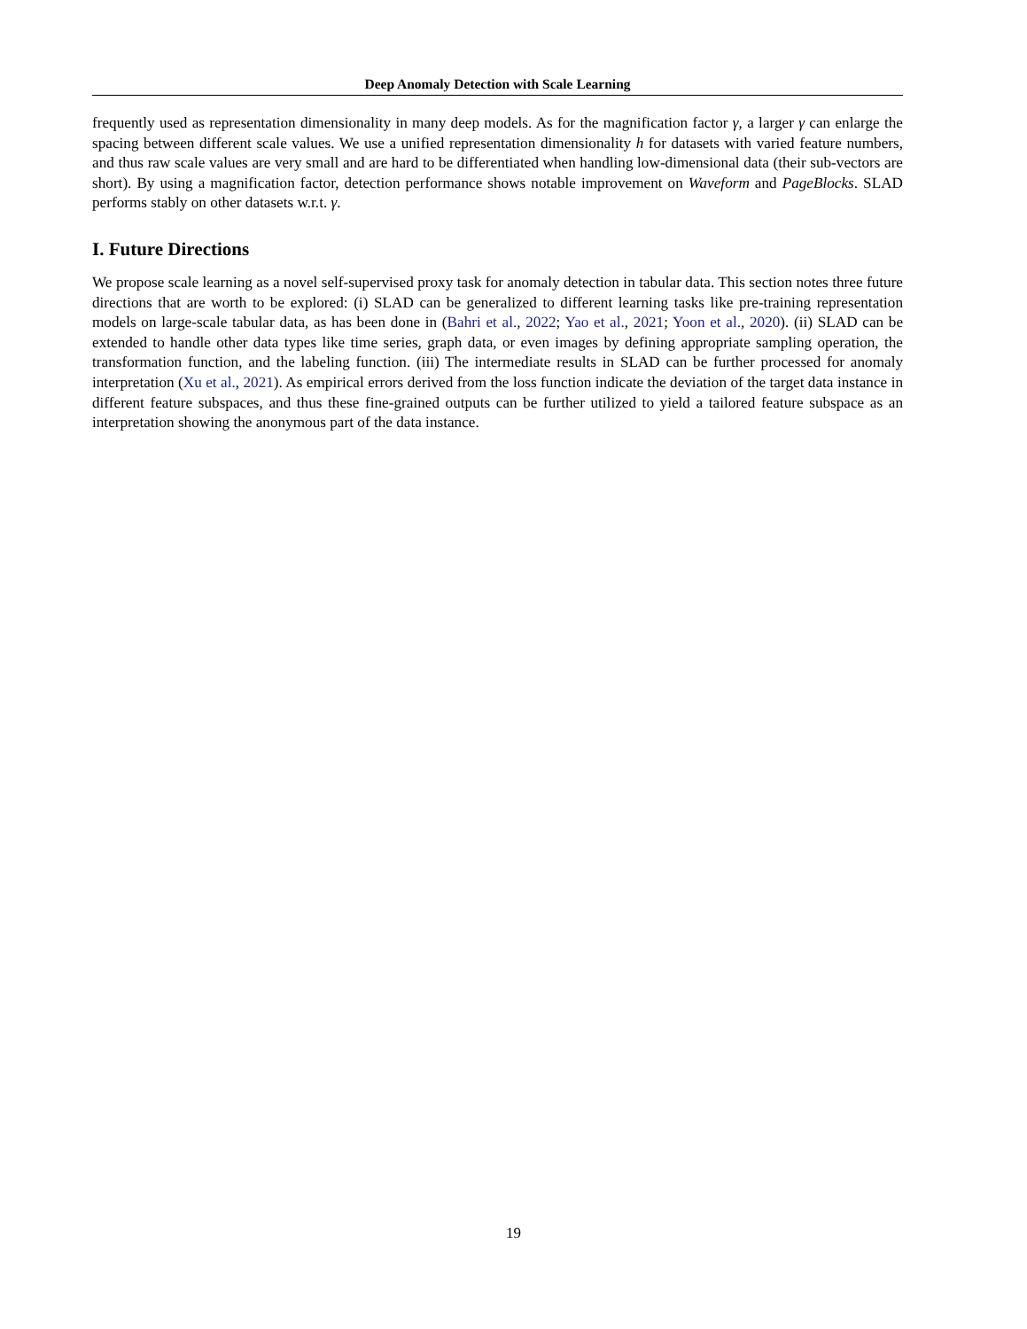Deep Anomaly Detection with Scale Learning
frequently used as representation dimensionality in many deep models. As for the magnification factor γ, a larger γ can enlarge the spacing between different scale values. We use a unified representation dimensionality h for datasets with varied feature numbers, and thus raw scale values are very small and are hard to be differentiated when handling low-dimensional data (their sub-vectors are short). By using a magnification factor, detection performance shows notable improvement on Waveform and PageBlocks. SLAD performs stably on other datasets w.r.t. γ.
I. Future Directions
We propose scale learning as a novel self-supervised proxy task for anomaly detection in tabular data. This section notes three future directions that are worth to be explored: (i) SLAD can be generalized to different learning tasks like pre-training representation models on large-scale tabular data, as has been done in (Bahri et al., 2022; Yao et al., 2021; Yoon et al., 2020). (ii) SLAD can be extended to handle other data types like time series, graph data, or even images by defining appropriate sampling operation, the transformation function, and the labeling function. (iii) The intermediate results in SLAD can be further processed for anomaly interpretation (Xu et al., 2021). As empirical errors derived from the loss function indicate the deviation of the target data instance in different feature subspaces, and thus these fine-grained outputs can be further utilized to yield a tailored feature subspace as an interpretation showing the anonymous part of the data instance.
19